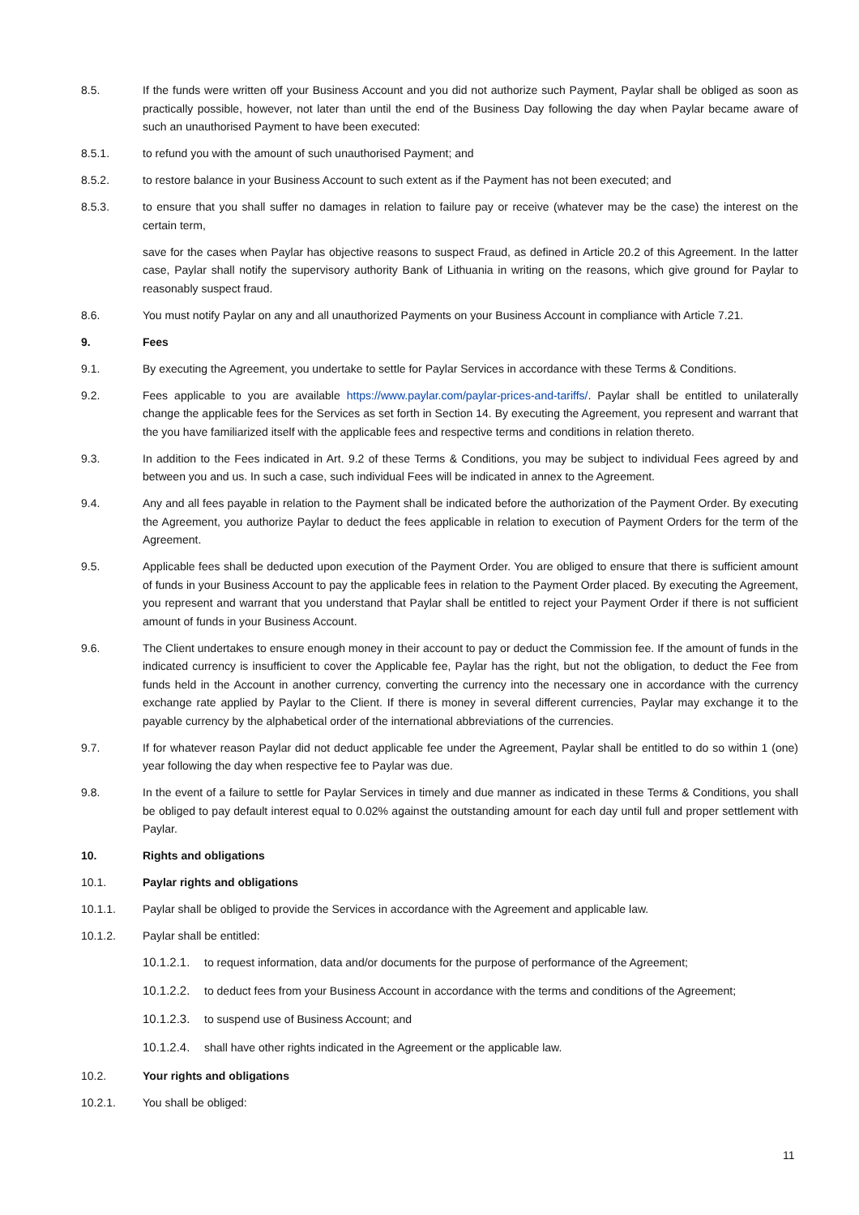8.5. If the funds were written off your Business Account and you did not authorize such Payment, Paylar shall be obliged as soon as practically possible, however, not later than until the end of the Business Day following the day when Paylar became aware of such an unauthorised Payment to have been executed:
8.5.1. to refund you with the amount of such unauthorised Payment; and
8.5.2. to restore balance in your Business Account to such extent as if the Payment has not been executed; and
8.5.3. to ensure that you shall suffer no damages in relation to failure pay or receive (whatever may be the case) the interest on the certain term,
save for the cases when Paylar has objective reasons to suspect Fraud, as defined in Article 20.2 of this Agreement. In the latter case, Paylar shall notify the supervisory authority Bank of Lithuania in writing on the reasons, which give ground for Paylar to reasonably suspect fraud.
8.6. You must notify Paylar on any and all unauthorized Payments on your Business Account in compliance with Article 7.21.
9. Fees
9.1. By executing the Agreement, you undertake to settle for Paylar Services in accordance with these Terms & Conditions.
9.2. Fees applicable to you are available https://www.paylar.com/paylar-prices-and-tariffs/. Paylar shall be entitled to unilaterally change the applicable fees for the Services as set forth in Section 14. By executing the Agreement, you represent and warrant that the you have familiarized itself with the applicable fees and respective terms and conditions in relation thereto.
9.3. In addition to the Fees indicated in Art. 9.2 of these Terms & Conditions, you may be subject to individual Fees agreed by and between you and us. In such a case, such individual Fees will be indicated in annex to the Agreement.
9.4. Any and all fees payable in relation to the Payment shall be indicated before the authorization of the Payment Order. By executing the Agreement, you authorize Paylar to deduct the fees applicable in relation to execution of Payment Orders for the term of the Agreement.
9.5. Applicable fees shall be deducted upon execution of the Payment Order. You are obliged to ensure that there is sufficient amount of funds in your Business Account to pay the applicable fees in relation to the Payment Order placed. By executing the Agreement, you represent and warrant that you understand that Paylar shall be entitled to reject your Payment Order if there is not sufficient amount of funds in your Business Account.
9.6. The Client undertakes to ensure enough money in their account to pay or deduct the Commission fee. If the amount of funds in the indicated currency is insufficient to cover the Applicable fee, Paylar has the right, but not the obligation, to deduct the Fee from funds held in the Account in another currency, converting the currency into the necessary one in accordance with the currency exchange rate applied by Paylar to the Client. If there is money in several different currencies, Paylar may exchange it to the payable currency by the alphabetical order of the international abbreviations of the currencies.
9.7. If for whatever reason Paylar did not deduct applicable fee under the Agreement, Paylar shall be entitled to do so within 1 (one) year following the day when respective fee to Paylar was due.
9.8. In the event of a failure to settle for Paylar Services in timely and due manner as indicated in these Terms & Conditions, you shall be obliged to pay default interest equal to 0.02% against the outstanding amount for each day until full and proper settlement with Paylar.
10. Rights and obligations
10.1. Paylar rights and obligations
10.1.1. Paylar shall be obliged to provide the Services in accordance with the Agreement and applicable law.
10.1.2. Paylar shall be entitled:
10.1.2.1.
to request information, data and/or documents for the purpose of performance of the Agreement;
10.1.2.2.
to deduct fees from your Business Account in accordance with the terms and conditions of the Agreement;
10.1.2.3.
to suspend use of Business Account; and
10.1.2.4.
shall have other rights indicated in the Agreement or the applicable law.
10.2. Your rights and obligations
10.2.1. You shall be obliged:
11